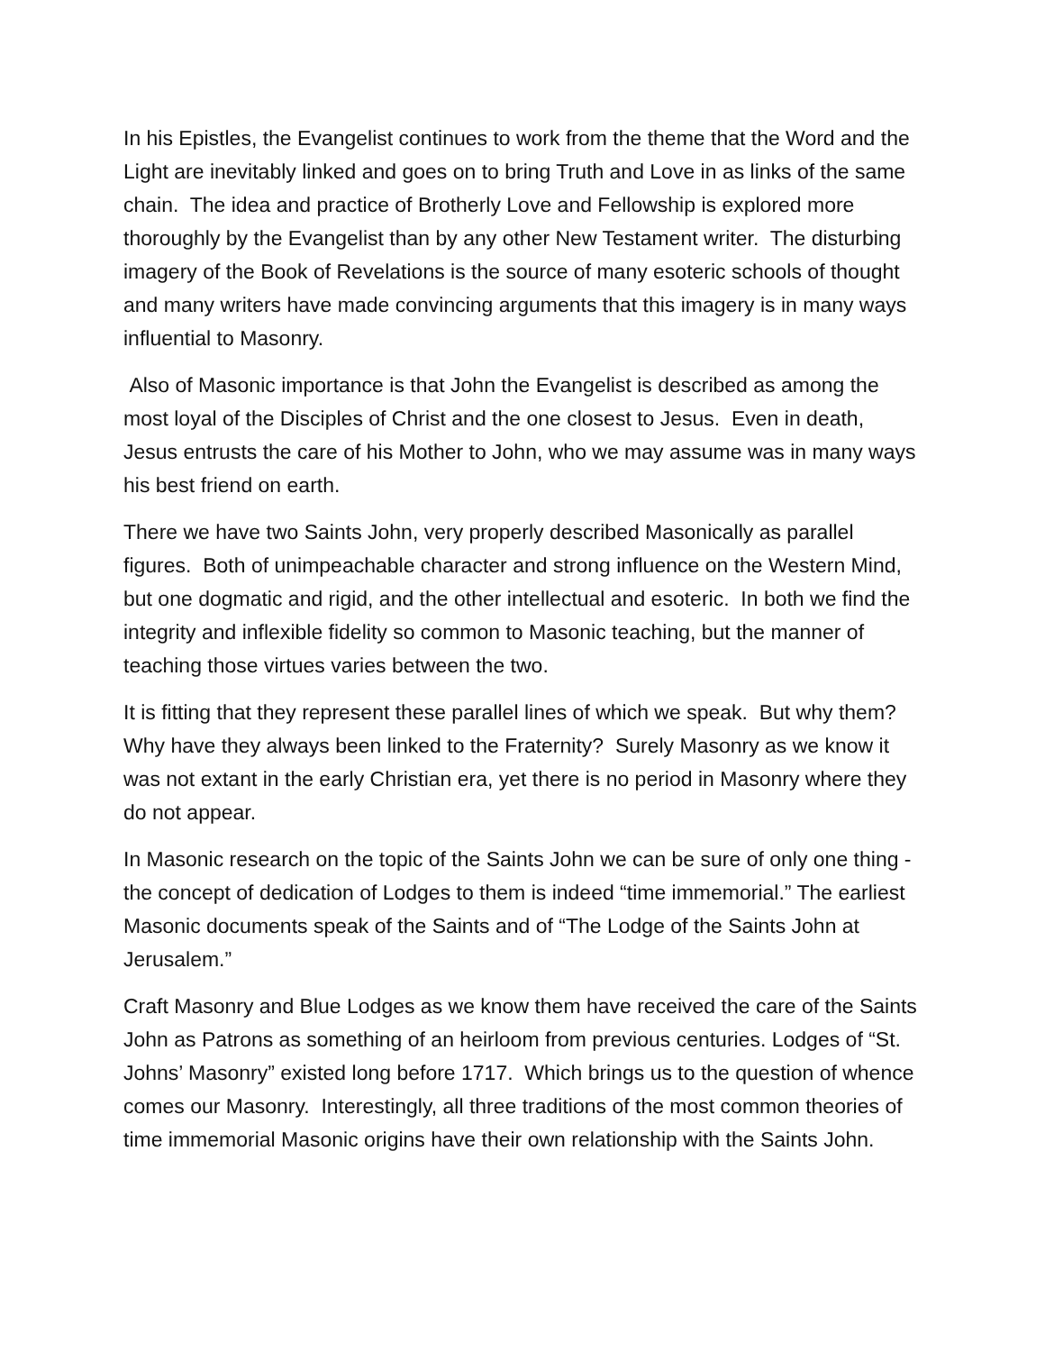In his Epistles, the Evangelist continues to work from the theme that the Word and the Light are inevitably linked and goes on to bring Truth and Love in as links of the same chain. The idea and practice of Brotherly Love and Fellowship is explored more thoroughly by the Evangelist than by any other New Testament writer. The disturbing imagery of the Book of Revelations is the source of many esoteric schools of thought and many writers have made convincing arguments that this imagery is in many ways influential to Masonry.
Also of Masonic importance is that John the Evangelist is described as among the most loyal of the Disciples of Christ and the one closest to Jesus. Even in death, Jesus entrusts the care of his Mother to John, who we may assume was in many ways his best friend on earth.
There we have two Saints John, very properly described Masonically as parallel figures. Both of unimpeachable character and strong influence on the Western Mind, but one dogmatic and rigid, and the other intellectual and esoteric. In both we find the integrity and inflexible fidelity so common to Masonic teaching, but the manner of teaching those virtues varies between the two.
It is fitting that they represent these parallel lines of which we speak. But why them? Why have they always been linked to the Fraternity? Surely Masonry as we know it was not extant in the early Christian era, yet there is no period in Masonry where they do not appear.
In Masonic research on the topic of the Saints John we can be sure of only one thing - the concept of dedication of Lodges to them is indeed “time immemorial.” The earliest Masonic documents speak of the Saints and of “The Lodge of the Saints John at Jerusalem.”
Craft Masonry and Blue Lodges as we know them have received the care of the Saints John as Patrons as something of an heirloom from previous centuries. Lodges of “St. Johns’ Masonry” existed long before 1717. Which brings us to the question of whence comes our Masonry. Interestingly, all three traditions of the most common theories of time immemorial Masonic origins have their own relationship with the Saints John.